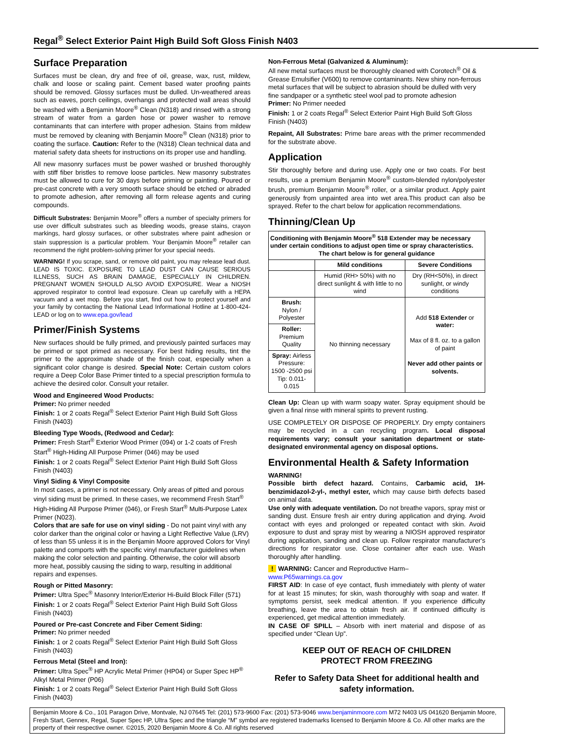Regal<sup>®</sup> Select Exterior Paint High Build Soft Gloss Finish N403
Surface Preparation
Surfaces must be clean, dry and free of oil, grease, wax, rust, mildew, chalk and loose or scaling paint. Cement based water proofing paints should be removed. Glossy surfaces must be dulled. Un-weathered areas such as eaves, porch ceilings, overhangs and protected wall areas should be washed with a Benjamin Moore<sup>®</sup> Clean (N318) and rinsed with a strong stream of water from a garden hose or power washer to remove contaminants that can interfere with proper adhesion. Stains from mildew must be removed by cleaning with Benjamin Moore<sup>®</sup> Clean (N318) prior to coating the surface. Caution: Refer to the (N318) Clean technical data and material safety data sheets for instructions on its proper use and handling.
All new masonry surfaces must be power washed or brushed thoroughly with stiff fiber bristles to remove loose particles. New masonry substrates must be allowed to cure for 30 days before priming or painting. Poured or pre-cast concrete with a very smooth surface should be etched or abraded to promote adhesion, after removing all form release agents and curing compounds.
Difficult Substrates: Benjamin Moore<sup>®</sup> offers a number of specialty primers for use over difficult substrates such as bleeding woods, grease stains, crayon markings, hard glossy surfaces, or other substrates where paint adhesion or stain suppression is a particular problem. Your Benjamin Moore<sup>®</sup> retailer can recommend the right problem-solving primer for your special needs.
WARNING! If you scrape, sand, or remove old paint, you may release lead dust. LEAD IS TOXIC. EXPOSURE TO LEAD DUST CAN CAUSE SERIOUS ILLNESS, SUCH AS BRAIN DAMAGE, ESPECIALLY IN CHILDREN. PREGNANT WOMEN SHOULD ALSO AVOID EXPOSURE. Wear a NIOSH approved respirator to control lead exposure. Clean up carefully with a HEPA vacuum and a wet mop. Before you start, find out how to protect yourself and your family by contacting the National Lead Informational Hotline at 1-800-424-LEAD or log on to www.epa.gov/lead
Primer/Finish Systems
New surfaces should be fully primed, and previously painted surfaces may be primed or spot primed as necessary. For best hiding results, tint the primer to the approximate shade of the finish coat, especially when a significant color change is desired. Special Note: Certain custom colors require a Deep Color Base Primer tinted to a special prescription formula to achieve the desired color. Consult your retailer.
Wood and Engineered Wood Products:
Primer: No primer needed
Finish: 1 or 2 coats Regal<sup>®</sup> Select Exterior Paint High Build Soft Gloss Finish (N403)
Bleeding Type Woods, (Redwood and Cedar):
Primer: Fresh Start<sup>®</sup> Exterior Wood Primer (094) or 1-2 coats of Fresh Start<sup>®</sup> High-Hiding All Purpose Primer (046) may be used
Finish: 1 or 2 coats Regal<sup>®</sup> Select Exterior Paint High Build Soft Gloss Finish (N403)
Vinyl Siding & Vinyl Composite
In most cases, a primer is not necessary. Only areas of pitted and porous vinyl siding must be primed. In these cases, we recommend Fresh Start<sup>®</sup> High-Hiding All Purpose Primer (046), or Fresh Start<sup>®</sup> Multi-Purpose Latex Primer (N023).
Colors that are safe for use on vinyl siding - Do not paint vinyl with any color darker than the original color or having a Light Reflective Value (LRV) of less than 55 unless it is in the Benjamin Moore approved Colors for Vinyl palette and comports with the specific vinyl manufacturer guidelines when making the color selection and painting. Otherwise, the color will absorb more heat, possibly causing the siding to warp, resulting in additional repairs and expenses.
Rough or Pitted Masonry:
Primer: Ultra Spec<sup>®</sup> Masonry Interior/Exterior Hi-Build Block Filler (571)
Finish: 1 or 2 coats Regal<sup>®</sup> Select Exterior Paint High Build Soft Gloss Finish (N403)
Poured or Pre-cast Concrete and Fiber Cement Siding:
Primer: No primer needed
Finish: 1 or 2 coats Regal<sup>®</sup> Select Exterior Paint High Build Soft Gloss Finish (N403)
Ferrous Metal (Steel and Iron):
Primer: Ultra Spec<sup>®</sup> HP Acrylic Metal Primer (HP04) or Super Spec HP<sup>®</sup> Alkyl Metal Primer (P06)
Finish: 1 or 2 coats Regal<sup>®</sup> Select Exterior Paint High Build Soft Gloss Finish (N403)
Non-Ferrous Metal (Galvanized & Aluminum):
All new metal surfaces must be thoroughly cleaned with Corotech<sup>®</sup> Oil & Grease Emulsifier (V600) to remove contaminants. New shiny non-ferrous metal surfaces that will be subject to abrasion should be dulled with very fine sandpaper or a synthetic steel wool pad to promote adhesion
Primer: No Primer needed
Finish: 1 or 2 coats Regal<sup>®</sup> Select Exterior Paint High Build Soft Gloss Finish (N403)
Repaint, All Substrates: Prime bare areas with the primer recommended for the substrate above.
Application
Stir thoroughly before and during use. Apply one or two coats. For best results, use a premium Benjamin Moore<sup>®</sup> custom-blended nylon/polyester brush, premium Benjamin Moore<sup>®</sup> roller, or a similar product. Apply paint generously from unpainted area into wet area.This product can also be sprayed. Refer to the chart below for application recommendations.
Thinning/Clean Up
| Conditioning with Benjamin Moore<sup>®</sup> 518 Extender may be necessary under certain conditions to adjust open time or spray characteristics. The chart below is for general guidance | | |
| --- | --- | --- |
| | Mild conditions | Severe Conditions |
| | Humid (RH> 50%) with no direct sunlight & with little to no wind | Dry (RH<50%), in direct sunlight, or windy conditions |
| Brush: Nylon / Polyester | No thinning necessary | Add 518 Extender or water: Max of 8 fl. oz. to a gallon of paint Never add other paints or solvents. |
| Roller: Premium Quality | | |
| Spray: Airless Pressure: 1500 -2500 psi Tip: 0.011-0.015 | | |
Clean Up: Clean up with warm soapy water. Spray equipment should be given a final rinse with mineral spirits to prevent rusting.
USE COMPLETELY OR DISPOSE OF PROPERLY. Dry empty containers may be recycled in a can recycling program. Local disposal requirements vary; consult your sanitation department or state-designated environmental agency on disposal options.
Environmental Health & Safety Information
WARNING!
Possible birth defect hazard. Contains, Carbamic acid, 1H-benzimidazol-2-yl-, methyl ester, which may cause birth defects based on animal data.
Use only with adequate ventilation. Do not breathe vapors, spray mist or sanding dust. Ensure fresh air entry during application and drying. Avoid contact with eyes and prolonged or repeated contact with skin. Avoid exposure to dust and spray mist by wearing a NIOSH approved respirator during application, sanding and clean up. Follow respirator manufacturer's directions for respirator use. Close container after each use. Wash thoroughly after handling.
! WARNING: Cancer and Reproductive Harm–
www.P65warnings.ca.gov
FIRST AID: In case of eye contact, flush immediately with plenty of water for at least 15 minutes; for skin, wash thoroughly with soap and water. If symptoms persist, seek medical attention. If you experience difficulty breathing, leave the area to obtain fresh air. If continued difficulty is experienced, get medical attention immediately.
IN CASE OF SPILL – Absorb with inert material and dispose of as specified under “Clean Up”.
KEEP OUT OF REACH OF CHILDREN
PROTECT FROM FREEZING
Refer to Safety Data Sheet for additional health and safety information.
Benjamin Moore & Co., 101 Paragon Drive, Montvale, NJ 07645 Tel: (201) 573-9600 Fax: (201) 573-9046 www.benjaminmoore.com M72 N403 US 041620 Benjamin Moore, Fresh Start, Gennex, Regal, Super Spec HP, Ultra Spec and the triangle “M” symbol are registered trademarks licensed to Benjamin Moore & Co. All other marks are the property of their respective owner. ©2015, 2020 Benjamin Moore & Co. All rights reserved